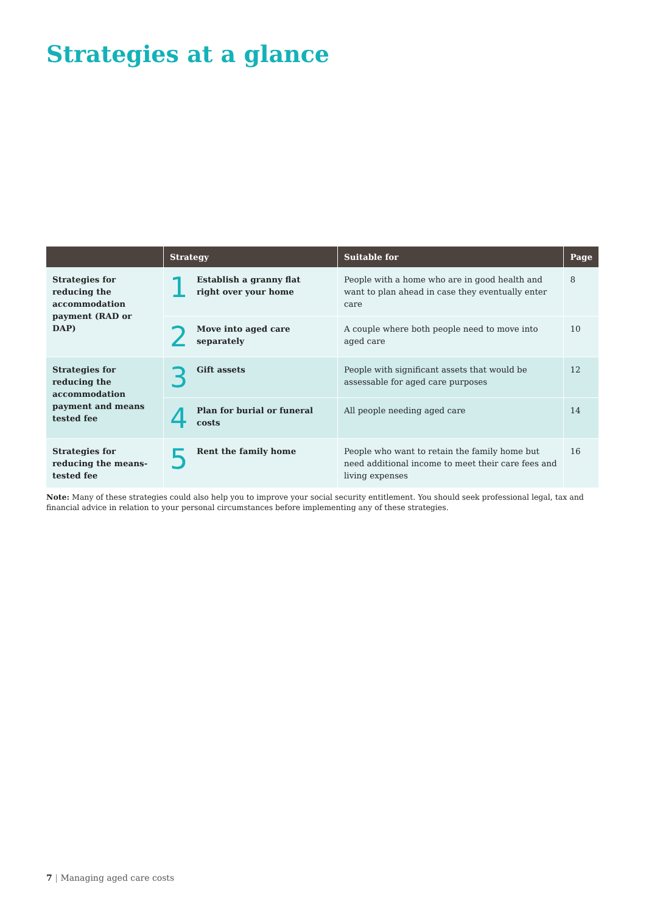Strategies at a glance
| | Strategy | Suitable for | Page |
| --- | --- | --- | --- |
| Strategies for reducing the accommodation payment (RAD or DAP) | 1 Establish a granny flat right over your home | People with a home who are in good health and want to plan ahead in case they eventually enter care | 8 |
| | 2 Move into aged care separately | A couple where both people need to move into aged care | 10 |
| Strategies for reducing the accommodation payment and means tested fee | 3 Gift assets | People with significant assets that would be assessable for aged care purposes | 12 |
| | 4 Plan for burial or funeral costs | All people needing aged care | 14 |
| Strategies for reducing the means-tested fee | 5 Rent the family home | People who want to retain the family home but need additional income to meet their care fees and living expenses | 16 |
Note: Many of these strategies could also help you to improve your social security entitlement. You should seek professional legal, tax and financial advice in relation to your personal circumstances before implementing any of these strategies.
7 | Managing aged care costs